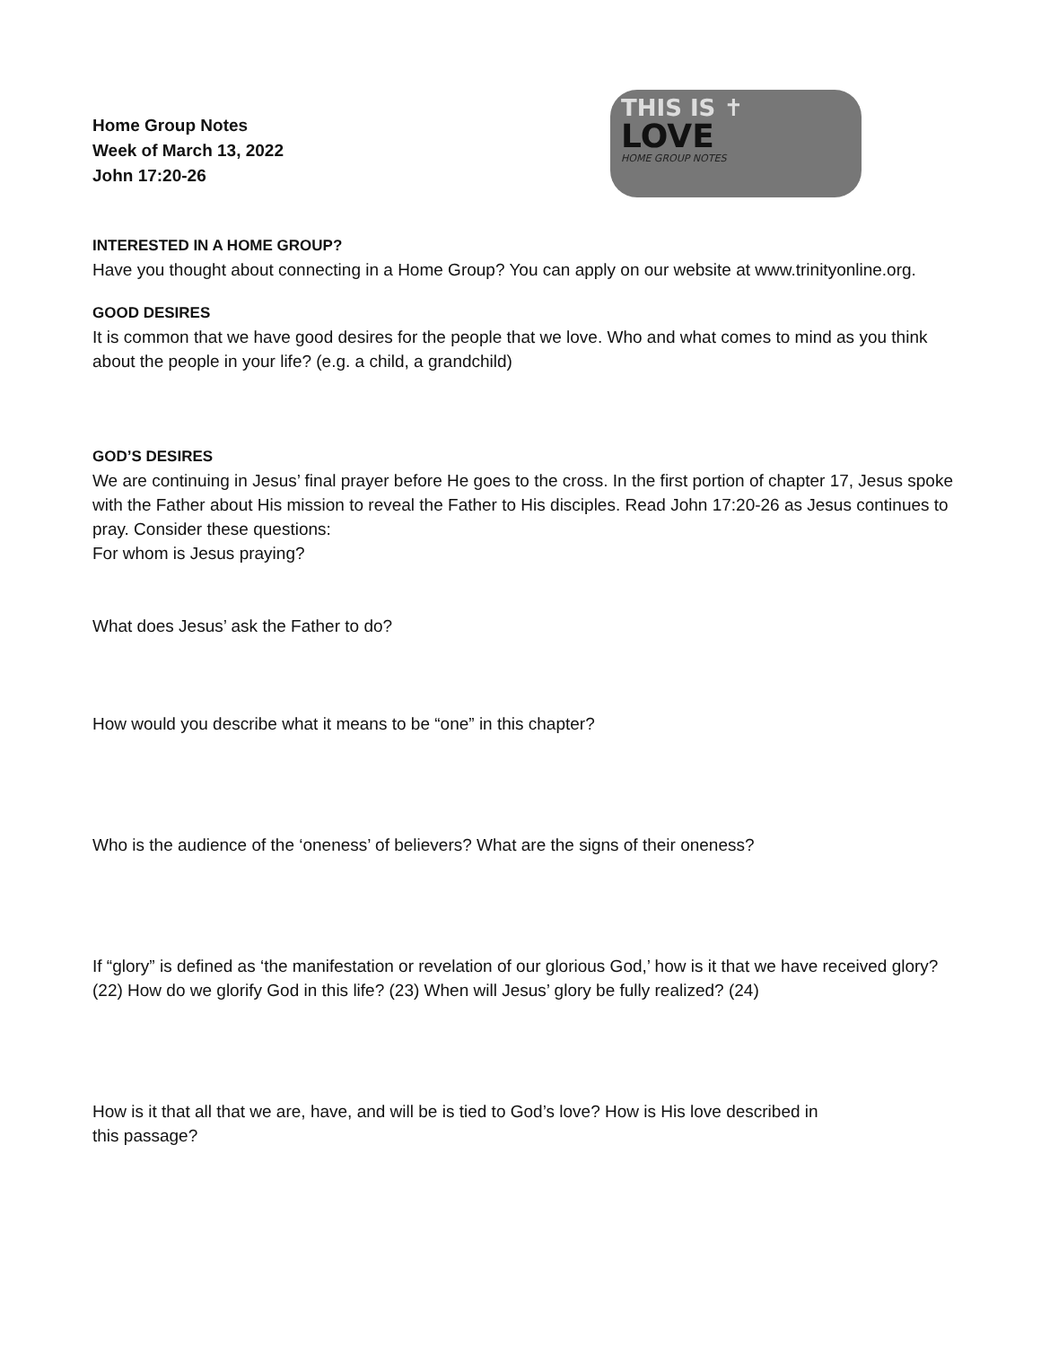Home Group Notes
Week of March 13, 2022
John 17:20-26
THIS IS ✝
LOVE
HOME GROUP NOTES
INTERESTED IN A HOME GROUP?
Have you thought about connecting in a Home Group? You can apply on our website at www.trinityonline.org.
GOOD DESIRES
It is common that we have good desires for the people that we love. Who and what comes to mind as you think about the people in your life? (e.g. a child, a grandchild)
GOD’S DESIRES
We are continuing in Jesus’ final prayer before He goes to the cross. In the first portion of chapter 17, Jesus spoke with the Father about His mission to reveal the Father to His disciples. Read John 17:20-26 as Jesus continues to pray. Consider these questions:
For whom is Jesus praying?
What does Jesus’ ask the Father to do?
How would you describe what it means to be “one” in this chapter?
Who is the audience of the ‘oneness’ of believers? What are the signs of their oneness?
If “glory” is defined as ‘the manifestation or revelation of our glorious God,’ how is it that we have received glory? (22) How do we glorify God in this life? (23) When will Jesus’ glory be fully realized? (24)
How is it that all that we are, have, and will be is tied to God’s love? How is His love described in
this passage?